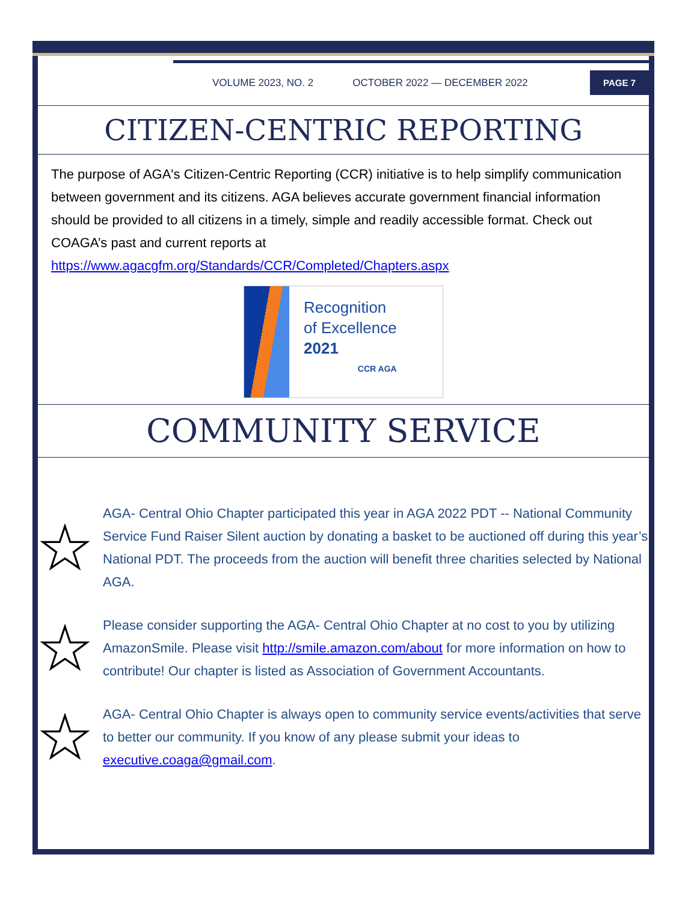VOLUME 2023, NO. 2 OCTOBER 2022 — DECEMBER 2022
PAGE 7
CITIZEN-CENTRIC REPORTING
The purpose of AGA's Citizen-Centric Reporting (CCR) initiative is to help simplify communication between government and its citizens. AGA believes accurate government financial information should be provided to all citizens in a timely, simple and readily accessible format. Check out COAGA’s past and current reports at https://www.agacgfm.org/Standards/CCR/Completed/Chapters.aspx
Recognition
of Excellence
2021
CCR AGA
COMMUNITY SERVICE
AGA- Central Ohio Chapter participated this year in AGA 2022 PDT -- National Community Service Fund Raiser Silent auction by donating a basket to be auctioned off during this year’s National PDT. The proceeds from the auction will benefit three charities selected by National AGA.
Please consider supporting the AGA- Central Ohio Chapter at no cost to you by utilizing AmazonSmile. Please visit http://smile.amazon.com/about for more information on how to contribute! Our chapter is listed as Association of Government Accountants.
AGA- Central Ohio Chapter is always open to community service events/activities that serve to better our community. If you know of any please submit your ideas to executive.coaga@gmail.com.